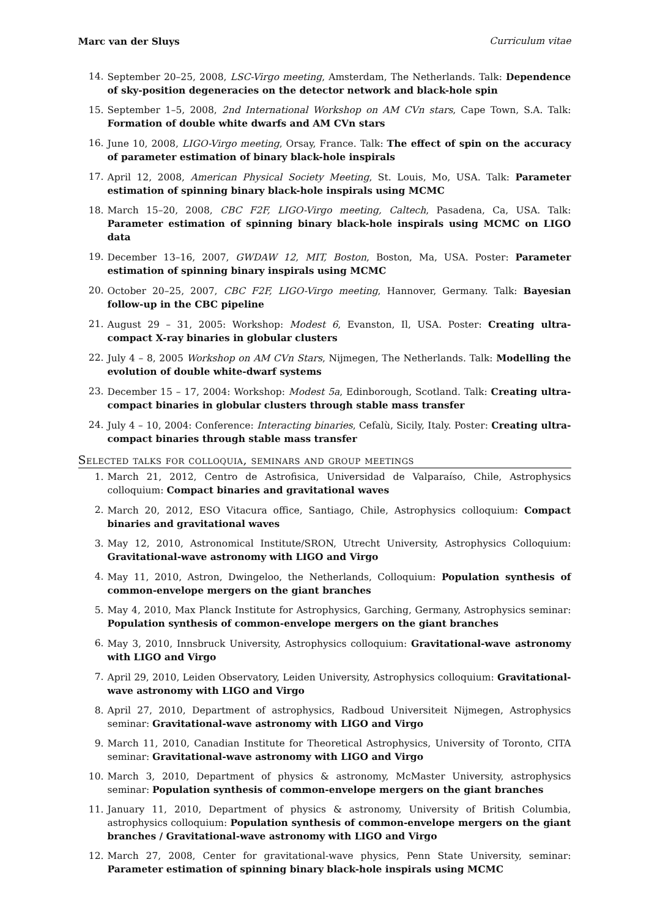Marc van der Sluys Curriculum vitae
14. September 20–25, 2008, LSC-Virgo meeting, Amsterdam, The Netherlands. Talk: Dependence of sky-position degeneracies on the detector network and black-hole spin
15. September 1–5, 2008, 2nd International Workshop on AM CVn stars, Cape Town, S.A. Talk: Formation of double white dwarfs and AM CVn stars
16. June 10, 2008, LIGO-Virgo meeting, Orsay, France. Talk: The effect of spin on the accuracy of parameter estimation of binary black-hole inspirals
17. April 12, 2008, American Physical Society Meeting, St. Louis, Mo, USA. Talk: Parameter estimation of spinning binary black-hole inspirals using MCMC
18. March 15–20, 2008, CBC F2F, LIGO-Virgo meeting, Caltech, Pasadena, Ca, USA. Talk: Parameter estimation of spinning binary black-hole inspirals using MCMC on LIGO data
19. December 13–16, 2007, GWDAW 12, MIT, Boston, Boston, Ma, USA. Poster: Parameter estimation of spinning binary inspirals using MCMC
20. October 20–25, 2007, CBC F2F, LIGO-Virgo meeting, Hannover, Germany. Talk: Bayesian follow-up in the CBC pipeline
21. August 29 – 31, 2005: Workshop: Modest 6, Evanston, Il, USA. Poster: Creating ultra-compact X-ray binaries in globular clusters
22. July 4 – 8, 2005 Workshop on AM CVn Stars, Nijmegen, The Netherlands. Talk: Modelling the evolution of double white-dwarf systems
23. December 15 – 17, 2004: Workshop: Modest 5a, Edinborough, Scotland. Talk: Creating ultra-compact binaries in globular clusters through stable mass transfer
24. July 4 – 10, 2004: Conference: Interacting binaries, Cefalù, Sicily, Italy. Poster: Creating ultra-compact binaries through stable mass transfer
Selected talks for colloquia, seminars and group meetings
1. March 21, 2012, Centro de Astrofisica, Universidad de Valparaíso, Chile, Astrophysics colloquium: Compact binaries and gravitational waves
2. March 20, 2012, ESO Vitacura office, Santiago, Chile, Astrophysics colloquium: Compact binaries and gravitational waves
3. May 12, 2010, Astronomical Institute/SRON, Utrecht University, Astrophysics Colloquium: Gravitational-wave astronomy with LIGO and Virgo
4. May 11, 2010, Astron, Dwingeloo, the Netherlands, Colloquium: Population synthesis of common-envelope mergers on the giant branches
5. May 4, 2010, Max Planck Institute for Astrophysics, Garching, Germany, Astrophysics seminar: Population synthesis of common-envelope mergers on the giant branches
6. May 3, 2010, Innsbruck University, Astrophysics colloquium: Gravitational-wave astronomy with LIGO and Virgo
7. April 29, 2010, Leiden Observatory, Leiden University, Astrophysics colloquium: Gravitational-wave astronomy with LIGO and Virgo
8. April 27, 2010, Department of astrophysics, Radboud Universiteit Nijmegen, Astrophysics seminar: Gravitational-wave astronomy with LIGO and Virgo
9. March 11, 2010, Canadian Institute for Theoretical Astrophysics, University of Toronto, CITA seminar: Gravitational-wave astronomy with LIGO and Virgo
10. March 3, 2010, Department of physics & astronomy, McMaster University, astrophysics seminar: Population synthesis of common-envelope mergers on the giant branches
11. January 11, 2010, Department of physics & astronomy, University of British Columbia, astrophysics colloquium: Population synthesis of common-envelope mergers on the giant branches / Gravitational-wave astronomy with LIGO and Virgo
12. March 27, 2008, Center for gravitational-wave physics, Penn State University, seminar: Parameter estimation of spinning binary black-hole inspirals using MCMC